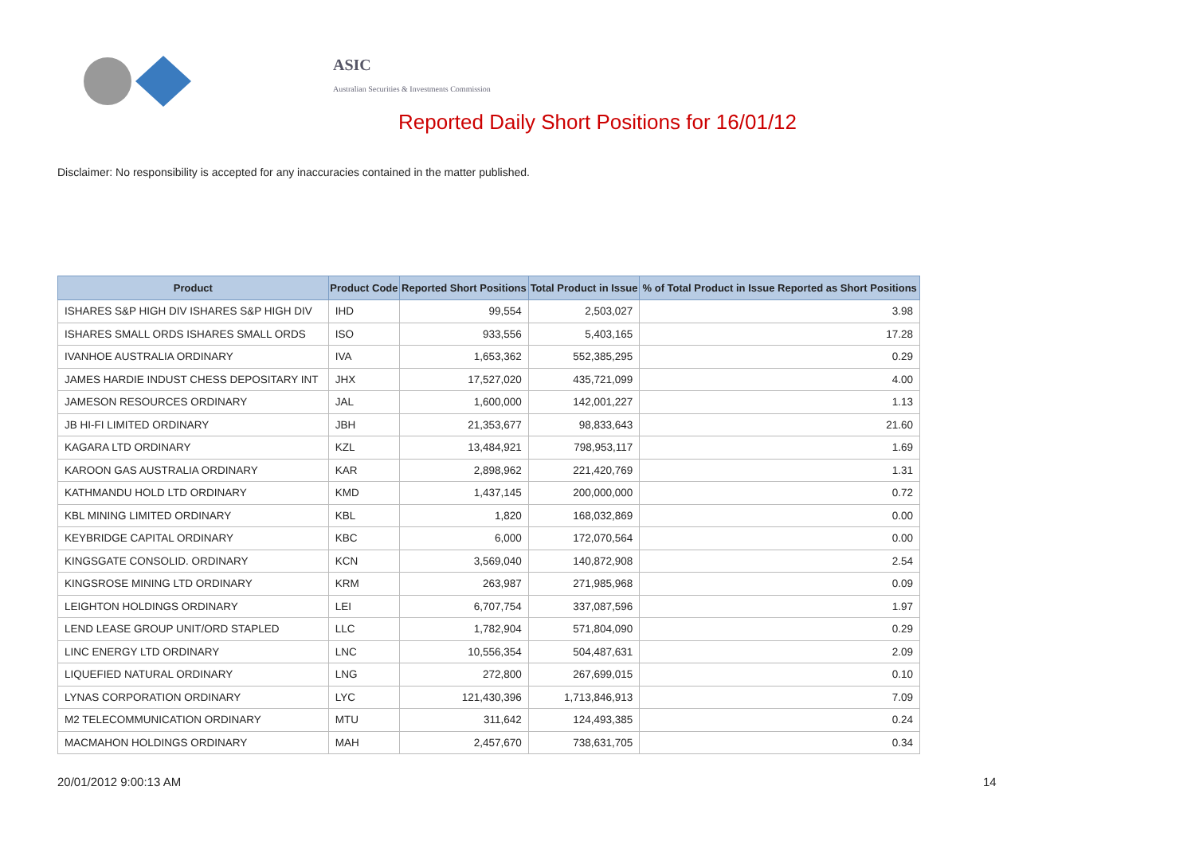ASIC
Australian Securities & Investments Commission
Reported Daily Short Positions for 16/01/12
Disclaimer: No responsibility is accepted for any inaccuracies contained in the matter published.
| Product | Product Code | Reported Short Positions | Total Product in Issue | % of Total Product in Issue Reported as Short Positions |
| --- | --- | --- | --- | --- |
| ISHARES S&P HIGH DIV ISHARES S&P HIGH DIV | IHD | 99,554 | 2,503,027 | 3.98 |
| ISHARES SMALL ORDS ISHARES SMALL ORDS | ISO | 933,556 | 5,403,165 | 17.28 |
| IVANHOE AUSTRALIA ORDINARY | IVA | 1,653,362 | 552,385,295 | 0.29 |
| JAMES HARDIE INDUST CHESS DEPOSITARY INT | JHX | 17,527,020 | 435,721,099 | 4.00 |
| JAMESON RESOURCES ORDINARY | JAL | 1,600,000 | 142,001,227 | 1.13 |
| JB HI-FI LIMITED ORDINARY | JBH | 21,353,677 | 98,833,643 | 21.60 |
| KAGARA LTD ORDINARY | KZL | 13,484,921 | 798,953,117 | 1.69 |
| KAROON GAS AUSTRALIA ORDINARY | KAR | 2,898,962 | 221,420,769 | 1.31 |
| KATHMANDU HOLD LTD ORDINARY | KMD | 1,437,145 | 200,000,000 | 0.72 |
| KBL MINING LIMITED ORDINARY | KBL | 1,820 | 168,032,869 | 0.00 |
| KEYBRIDGE CAPITAL ORDINARY | KBC | 6,000 | 172,070,564 | 0.00 |
| KINGSGATE CONSOLID. ORDINARY | KCN | 3,569,040 | 140,872,908 | 2.54 |
| KINGSROSE MINING LTD ORDINARY | KRM | 263,987 | 271,985,968 | 0.09 |
| LEIGHTON HOLDINGS ORDINARY | LEI | 6,707,754 | 337,087,596 | 1.97 |
| LEND LEASE GROUP UNIT/ORD STAPLED | LLC | 1,782,904 | 571,804,090 | 0.29 |
| LINC ENERGY LTD ORDINARY | LNC | 10,556,354 | 504,487,631 | 2.09 |
| LIQUEFIED NATURAL ORDINARY | LNG | 272,800 | 267,699,015 | 0.10 |
| LYNAS CORPORATION ORDINARY | LYC | 121,430,396 | 1,713,846,913 | 7.09 |
| M2 TELECOMMUNICATION ORDINARY | MTU | 311,642 | 124,493,385 | 0.24 |
| MACMAHON HOLDINGS ORDINARY | MAH | 2,457,670 | 738,631,705 | 0.34 |
20/01/2012 9:00:13 AM 14